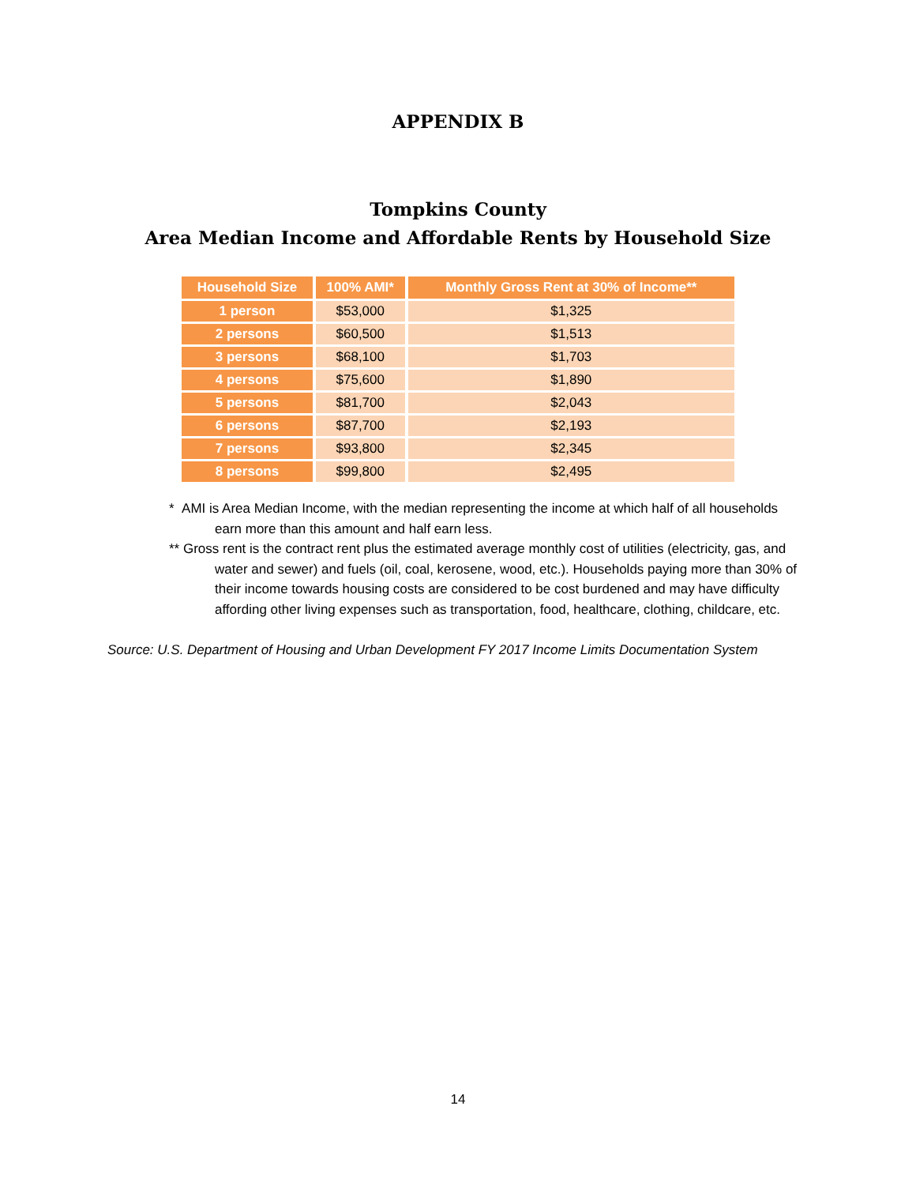APPENDIX B
Tompkins County
Area Median Income and Affordable Rents by Household Size
| Household Size | 100% AMI* | Monthly Gross Rent at 30% of Income** |
| --- | --- | --- |
| 1 person | $53,000 | $1,325 |
| 2 persons | $60,500 | $1,513 |
| 3 persons | $68,100 | $1,703 |
| 4 persons | $75,600 | $1,890 |
| 5 persons | $81,700 | $2,043 |
| 6 persons | $87,700 | $2,193 |
| 7 persons | $93,800 | $2,345 |
| 8 persons | $99,800 | $2,495 |
* AMI is Area Median Income, with the median representing the income at which half of all households earn more than this amount and half earn less.
** Gross rent is the contract rent plus the estimated average monthly cost of utilities (electricity, gas, and water and sewer) and fuels (oil, coal, kerosene, wood, etc.). Households paying more than 30% of their income towards housing costs are considered to be cost burdened and may have difficulty affording other living expenses such as transportation, food, healthcare, clothing, childcare, etc.
Source: U.S. Department of Housing and Urban Development FY 2017 Income Limits Documentation System
14